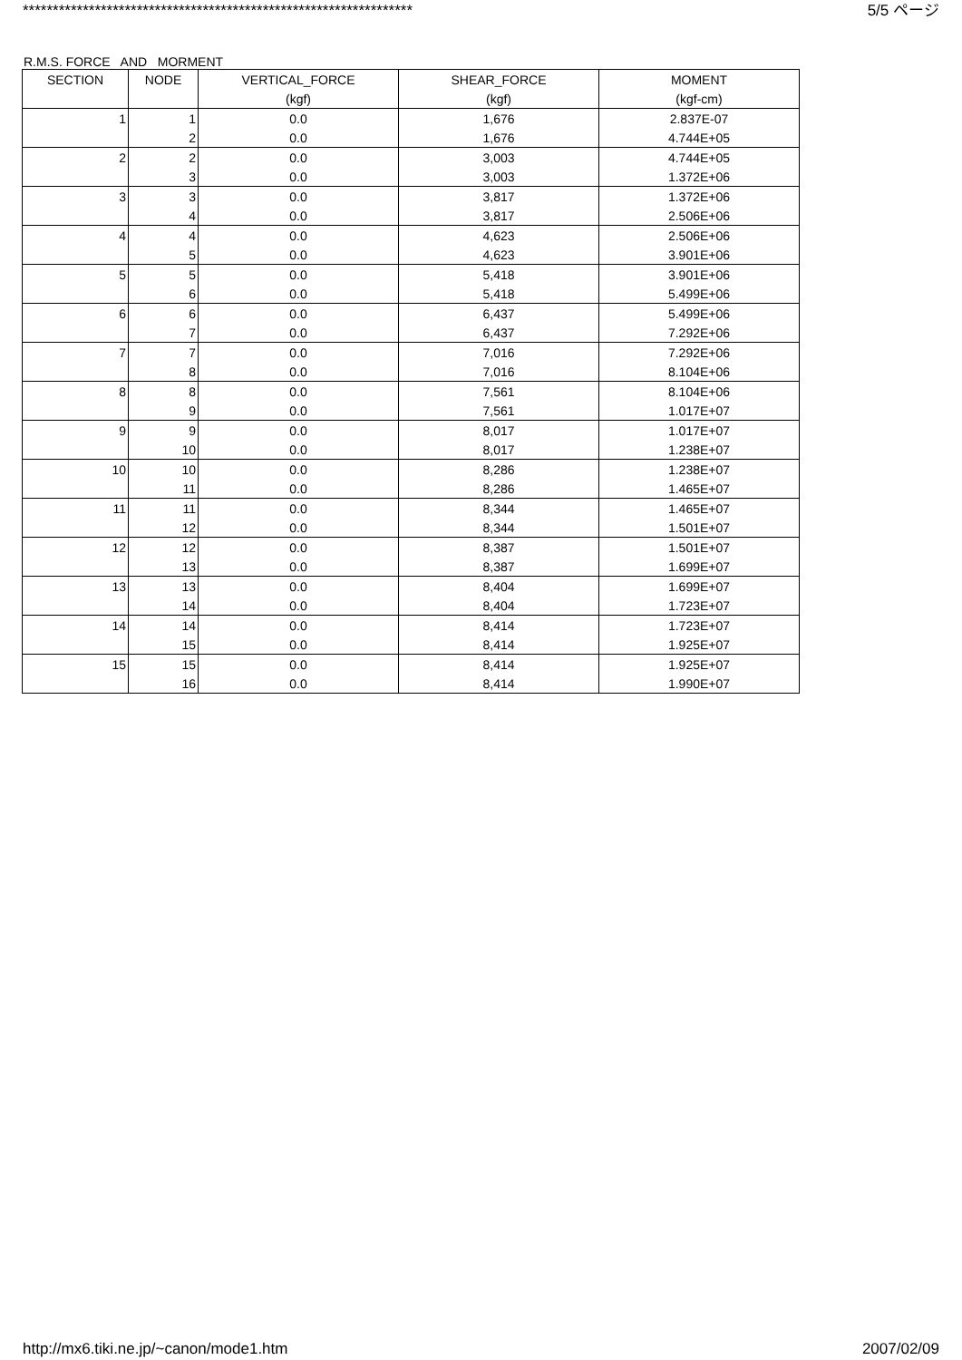***************************************************************** 5/5 ページ
R.M.S. FORCE AND MORMENT
| SECTION | NODE | VERTICAL_FORCE | SHEAR_FORCE | MOMENT |
| --- | --- | --- | --- | --- |
| | | (kgf) | (kgf) | (kgf-cm) |
| 1 | 1 | 0.0 | 1,676 | 2.837E-07 |
| | 2 | 0.0 | 1,676 | 4.744E+05 |
| 2 | 2 | 0.0 | 3,003 | 4.744E+05 |
| | 3 | 0.0 | 3,003 | 1.372E+06 |
| 3 | 3 | 0.0 | 3,817 | 1.372E+06 |
| | 4 | 0.0 | 3,817 | 2.506E+06 |
| 4 | 4 | 0.0 | 4,623 | 2.506E+06 |
| | 5 | 0.0 | 4,623 | 3.901E+06 |
| 5 | 5 | 0.0 | 5,418 | 3.901E+06 |
| | 6 | 0.0 | 5,418 | 5.499E+06 |
| 6 | 6 | 0.0 | 6,437 | 5.499E+06 |
| | 7 | 0.0 | 6,437 | 7.292E+06 |
| 7 | 7 | 0.0 | 7,016 | 7.292E+06 |
| | 8 | 0.0 | 7,016 | 8.104E+06 |
| 8 | 8 | 0.0 | 7,561 | 8.104E+06 |
| | 9 | 0.0 | 7,561 | 1.017E+07 |
| 9 | 9 | 0.0 | 8,017 | 1.017E+07 |
| | 10 | 0.0 | 8,017 | 1.238E+07 |
| 10 | 10 | 0.0 | 8,286 | 1.238E+07 |
| | 11 | 0.0 | 8,286 | 1.465E+07 |
| 11 | 11 | 0.0 | 8,344 | 1.465E+07 |
| | 12 | 0.0 | 8,344 | 1.501E+07 |
| 12 | 12 | 0.0 | 8,387 | 1.501E+07 |
| | 13 | 0.0 | 8,387 | 1.699E+07 |
| 13 | 13 | 0.0 | 8,404 | 1.699E+07 |
| | 14 | 0.0 | 8,404 | 1.723E+07 |
| 14 | 14 | 0.0 | 8,414 | 1.723E+07 |
| | 15 | 0.0 | 8,414 | 1.925E+07 |
| 15 | 15 | 0.0 | 8,414 | 1.925E+07 |
| | 16 | 0.0 | 8,414 | 1.990E+07 |
http://mx6.tiki.ne.jp/~canon/mode1.htm 2007/02/09